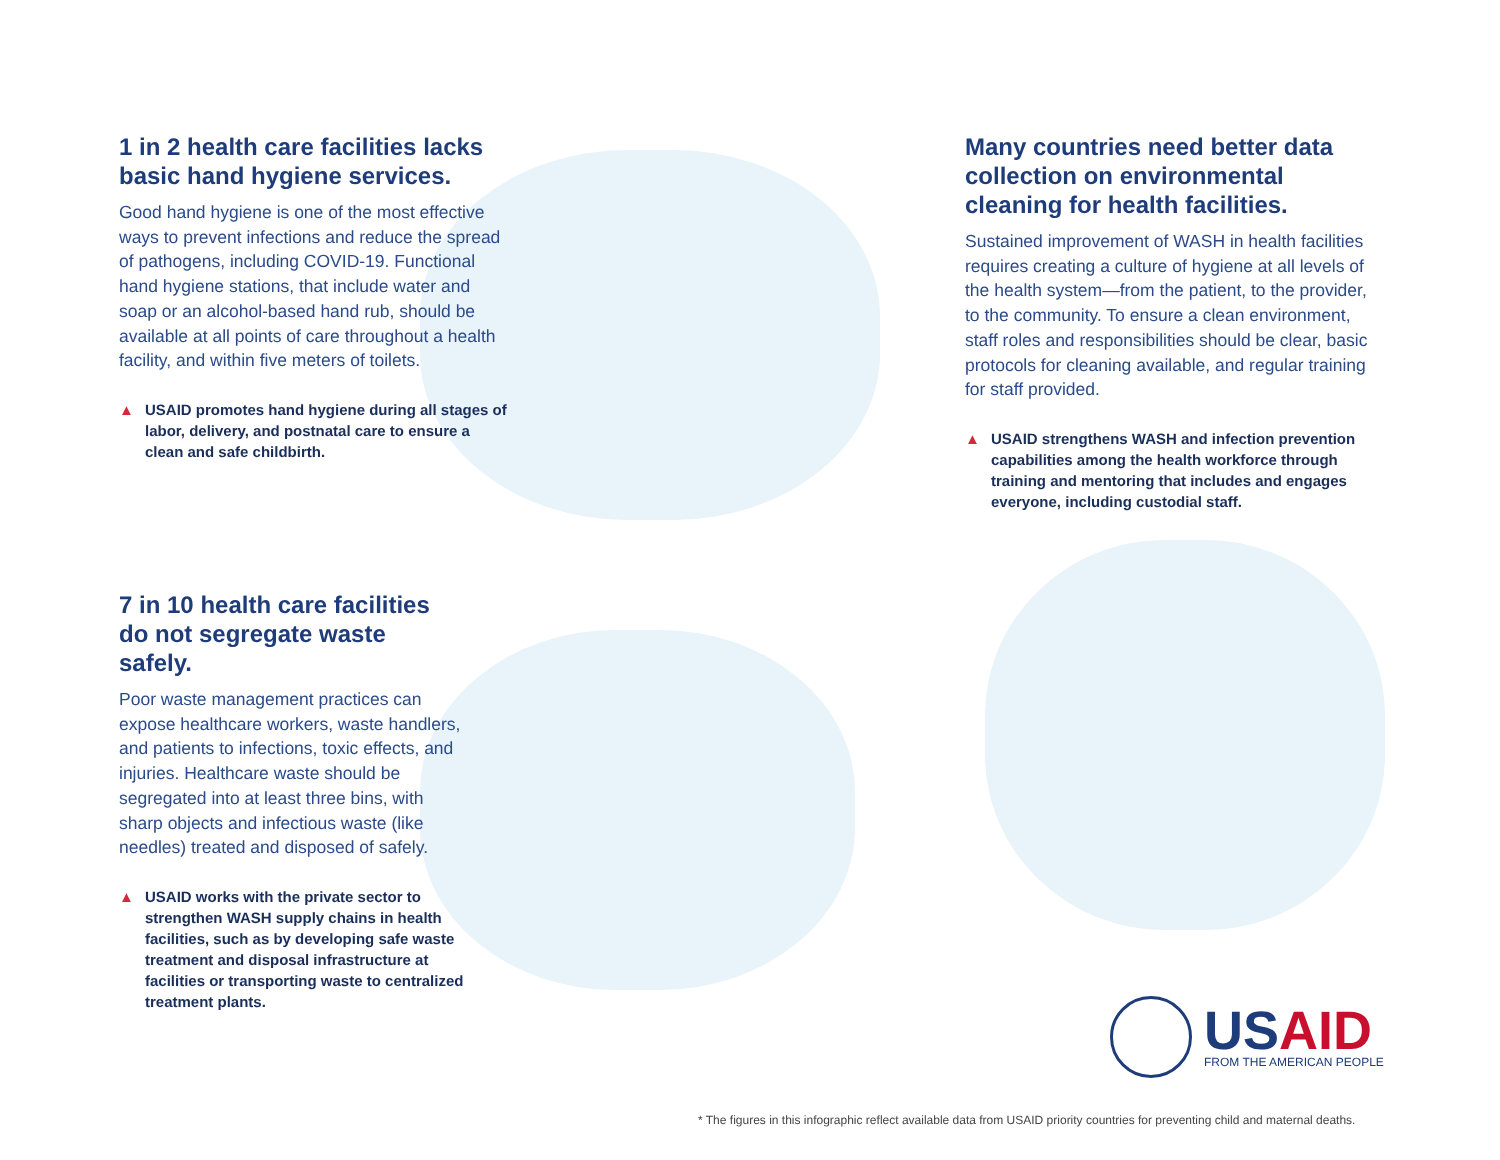1 in 2 health care facilities lacks basic hand hygiene services.
Good hand hygiene is one of the most effective ways to prevent infections and reduce the spread of pathogens, including COVID-19. Functional hand hygiene stations, that include water and soap or an alcohol-based hand rub, should be available at all points of care throughout a health facility, and within five meters of toilets.
▲ USAID promotes hand hygiene during all stages of labor, delivery, and postnatal care to ensure a clean and safe childbirth.
7 in 10 health care facilities do not segregate waste safely.
Poor waste management practices can expose healthcare workers, waste handlers, and patients to infections, toxic effects, and injuries. Healthcare waste should be segregated into at least three bins, with sharp objects and infectious waste (like needles) treated and disposed of safely.
▲ USAID works with the private sector to strengthen WASH supply chains in health facilities, such as by developing safe waste treatment and disposal infrastructure at facilities or transporting waste to centralized treatment plants.
Many countries need better data collection on environmental cleaning for health facilities.
Sustained improvement of WASH in health facilities requires creating a culture of hygiene at all levels of the health system—from the patient, to the provider, to the community. To ensure a clean environment, staff roles and responsibilities should be clear, basic protocols for cleaning available, and regular training for staff provided.
▲ USAID strengthens WASH and infection prevention capabilities among the health workforce through training and mentoring that includes and engages everyone, including custodial staff.
US AID
FROM THE AMERICAN PEOPLE
* The figures in this infographic reflect available data from USAID priority countries for preventing child and maternal deaths.